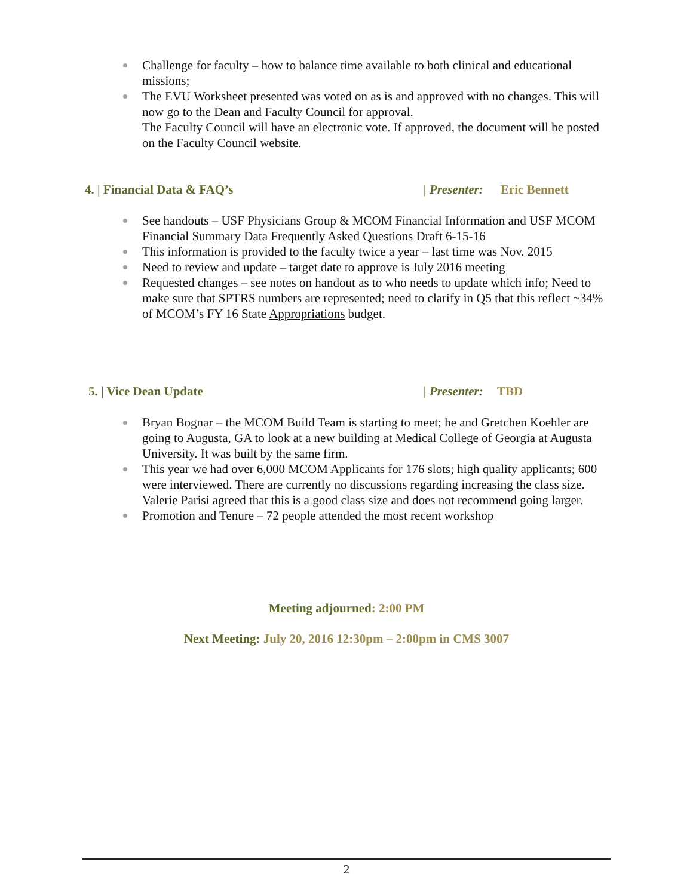Challenge for faculty – how to balance time available to both clinical and educational missions;
The EVU Worksheet presented was voted on as is and approved with no changes. This will now go to the Dean and Faculty Council for approval.
The Faculty Council will have an electronic vote. If approved, the document will be posted on the Faculty Council website.
4. | Financial Data & FAQ’s | Presenter: Eric Bennett
See handouts – USF Physicians Group & MCOM Financial Information and USF MCOM Financial Summary Data Frequently Asked Questions Draft 6-15-16
This information is provided to the faculty twice a year – last time was Nov. 2015
Need to review and update – target date to approve is July 2016 meeting
Requested changes – see notes on handout as to who needs to update which info; Need to make sure that SPTRS numbers are represented; need to clarify in Q5 that this reflect ~34% of MCOM’s FY 16 State Appropriations budget.
5. | Vice Dean Update | Presenter: TBD
Bryan Bognar – the MCOM Build Team is starting to meet; he and Gretchen Koehler are going to Augusta, GA to look at a new building at Medical College of Georgia at Augusta University. It was built by the same firm.
This year we had over 6,000 MCOM Applicants for 176 slots; high quality applicants; 600 were interviewed. There are currently no discussions regarding increasing the class size. Valerie Parisi agreed that this is a good class size and does not recommend going larger.
Promotion and Tenure – 72 people attended the most recent workshop
Meeting adjourned: 2:00 PM
Next Meeting: July 20, 2016 12:30pm – 2:00pm in CMS 3007
2